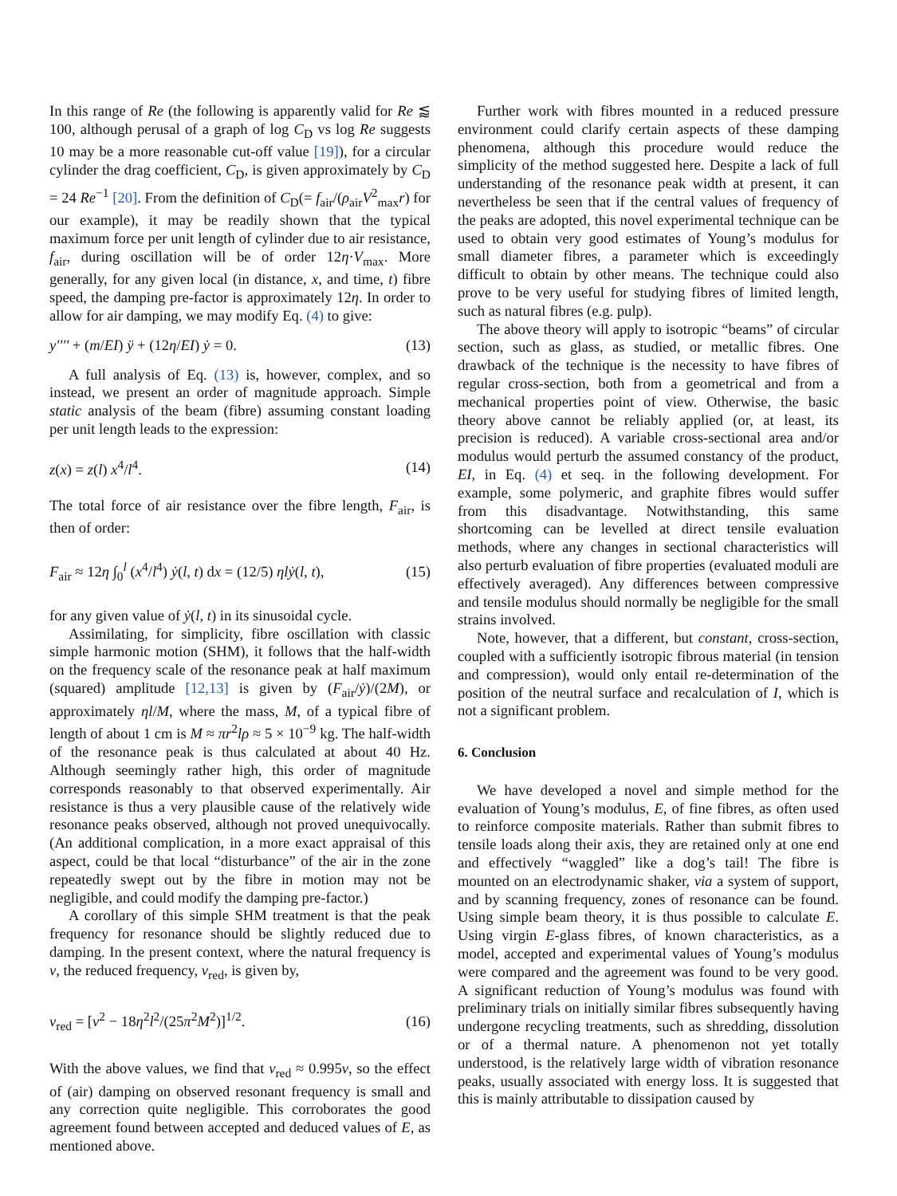In this range of Re (the following is apparently valid for Re ⪅ 100, although perusal of a graph of log C<sub>D</sub> vs log Re suggests 10 may be a more reasonable cut-off value [19]), for a circular cylinder the drag coefficient, C<sub>D</sub>, is given approximately by C<sub>D</sub> = 24 Re<sup>−1</sup> [20]. From the definition of C<sub>D</sub>(= f<sub>air</sub>/(ρ<sub>air</sub>V<sup>2</sup><sub>max</sub>r) for our example), it may be readily shown that the typical maximum force per unit length of cylinder due to air resistance, f<sub>air</sub>, during oscillation will be of order 12η·V<sub>max</sub>. More generally, for any given local (in distance, x, and time, t) fibre speed, the damping pre-factor is approximately 12η. In order to allow for air damping, we may modify Eq. (4) to give:
y'''' + (m/EI) ÿ + (12η/EI) ẏ = 0. (13)
A full analysis of Eq. (13) is, however, complex, and so instead, we present an order of magnitude approach. Simple static analysis of the beam (fibre) assuming constant loading per unit length leads to the expression:
z(x) = z(l) x<sup>4</sup>/l<sup>4</sup>. (14)
The total force of air resistance over the fibre length, F<sub>air</sub>, is then of order:
F<sub>air</sub> ≈ 12η ∫<sub>0</sub><sup>l</sup> (x<sup>4</sup>/l<sup>4</sup>) ẏ(l, t) dx = (12/5) ηlẏ(l, t), (15)
for any given value of ẏ(l, t) in its sinusoidal cycle.
Assimilating, for simplicity, fibre oscillation with classic simple harmonic motion (SHM), it follows that the half-width on the frequency scale of the resonance peak at half maximum (squared) amplitude [12,13] is given by (F<sub>air</sub>/ẏ)/(2M), or approximately ηl/M, where the mass, M, of a typical fibre of length of about 1 cm is M ≈ πr<sup>2</sup>lρ ≈ 5 × 10<sup>−9</sup> kg. The half-width of the resonance peak is thus calculated at about 40 Hz. Although seemingly rather high, this order of magnitude corresponds reasonably to that observed experimentally. Air resistance is thus a very plausible cause of the relatively wide resonance peaks observed, although not proved unequivocally. (An additional complication, in a more exact appraisal of this aspect, could be that local “disturbance” of the air in the zone repeatedly swept out by the fibre in motion may not be negligible, and could modify the damping pre-factor.)
A corollary of this simple SHM treatment is that the peak frequency for resonance should be slightly reduced due to damping. In the present context, where the natural frequency is ν, the reduced frequency, ν<sub>red</sub>, is given by,
ν<sub>red</sub> = [ν<sup>2</sup> − 18η<sup>2</sup>l<sup>2</sup>/(25π<sup>2</sup>M<sup>2</sup>)]<sup>1/2</sup>. (16)
With the above values, we find that ν<sub>red</sub> ≈ 0.995ν, so the effect of (air) damping on observed resonant frequency is small and any correction quite negligible. This corroborates the good agreement found between accepted and deduced values of E, as mentioned above.
Further work with fibres mounted in a reduced pressure environment could clarify certain aspects of these damping phenomena, although this procedure would reduce the simplicity of the method suggested here. Despite a lack of full understanding of the resonance peak width at present, it can nevertheless be seen that if the central values of frequency of the peaks are adopted, this novel experimental technique can be used to obtain very good estimates of Young’s modulus for small diameter fibres, a parameter which is exceedingly difficult to obtain by other means. The technique could also prove to be very useful for studying fibres of limited length, such as natural fibres (e.g. pulp).
The above theory will apply to isotropic “beams” of circular section, such as glass, as studied, or metallic fibres. One drawback of the technique is the necessity to have fibres of regular cross-section, both from a geometrical and from a mechanical properties point of view. Otherwise, the basic theory above cannot be reliably applied (or, at least, its precision is reduced). A variable cross-sectional area and/or modulus would perturb the assumed constancy of the product, EI, in Eq. (4) et seq. in the following development. For example, some polymeric, and graphite fibres would suffer from this disadvantage. Notwithstanding, this same shortcoming can be levelled at direct tensile evaluation methods, where any changes in sectional characteristics will also perturb evaluation of fibre properties (evaluated moduli are effectively averaged). Any differences between compressive and tensile modulus should normally be negligible for the small strains involved.
Note, however, that a different, but constant, cross-section, coupled with a sufficiently isotropic fibrous material (in tension and compression), would only entail re-determination of the position of the neutral surface and recalculation of I, which is not a significant problem.
6. Conclusion
We have developed a novel and simple method for the evaluation of Young’s modulus, E, of fine fibres, as often used to reinforce composite materials. Rather than submit fibres to tensile loads along their axis, they are retained only at one end and effectively “waggled” like a dog’s tail! The fibre is mounted on an electrodynamic shaker, via a system of support, and by scanning frequency, zones of resonance can be found. Using simple beam theory, it is thus possible to calculate E. Using virgin E-glass fibres, of known characteristics, as a model, accepted and experimental values of Young’s modulus were compared and the agreement was found to be very good. A significant reduction of Young’s modulus was found with preliminary trials on initially similar fibres subsequently having undergone recycling treatments, such as shredding, dissolution or of a thermal nature. A phenomenon not yet totally understood, is the relatively large width of vibration resonance peaks, usually associated with energy loss. It is suggested that this is mainly attributable to dissipation caused by